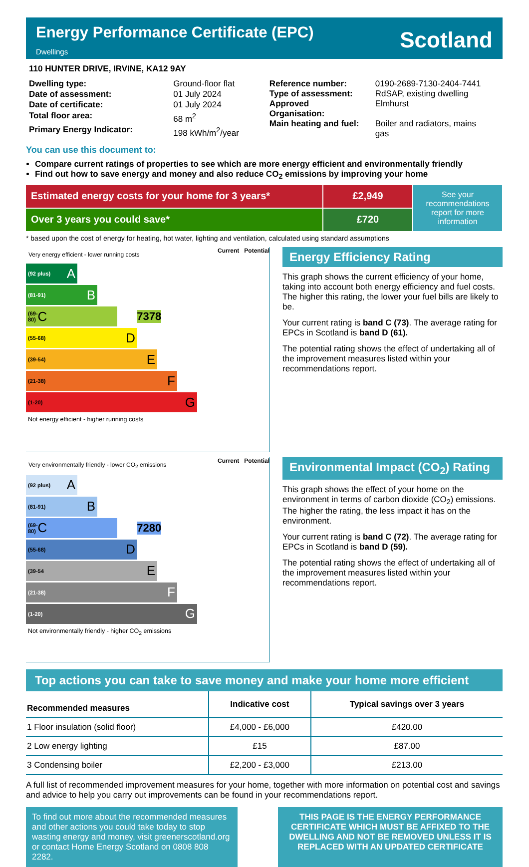Energy Performance Certificate (EPC)
Dwellings
Scotland
110 HUNTER DRIVE, IRVINE, KA12 9AY
| Dwelling type: | Ground-floor flat |
| Date of assessment: | 01 July 2024 |
| Date of certificate: | 01 July 2024 |
| Total floor area: | 68 m<sup>2</sup> |
| Primary Energy Indicator: | 198 kWh/m<sup>2</sup>/year |
| Reference number: | 0190-2689-7130-2404-7441 |
| Type of assessment: | RdSAP, existing dwelling |
| Approved Organisation: | Elmhurst |
| Main heating and fuel: | Boiler and radiators, mains gas |
You can use this document to:
Compare current ratings of properties to see which are more energy efficient and environmentally friendly
Find out how to save energy and money and also reduce CO<sub>2</sub> emissions by improving your home
Estimated energy costs for your home for 3 years*
£2,949
See your recommendations report for more information
Over 3 years you could save*
£720
* based upon the cost of energy for heating, hot water, lighting and ventilation, calculated using standard assumptions
Very energy efficient - lower running costs Current Potential
(92 plus) A
(81-91) B
(69-80) C 73 78
(55-68) D
(39-54) E
(21-38) F
(1-20) G
Not energy efficient - higher running costs
Energy Efficiency Rating
This graph shows the current efficiency of your home, taking into account both energy efficiency and fuel costs. The higher this rating, the lower your fuel bills are likely to be.
Your current rating is band C (73). The average rating for EPCs in Scotland is band D (61).
The potential rating shows the effect of undertaking all of the improvement measures listed within your recommendations report.
Very environmentally friendly - lower CO<sub>2</sub> emissions Current Potential
(92 plus) A
(81-91) B
(69-80) C 72 80
(55-68) D
(39-54 E
(21-38) F
(1-20) G
Not environmentally friendly - higher CO<sub>2</sub> emissions
Environmental Impact (CO<sub>2</sub>) Rating
This graph shows the effect of your home on the environment in terms of carbon dioxide (CO<sub>2</sub>) emissions. The higher the rating, the less impact it has on the environment.
Your current rating is band C (72). The average rating for EPCs in Scotland is band D (59).
The potential rating shows the effect of undertaking all of the improvement measures listed within your recommendations report.
Top actions you can take to save money and make your home more efficient
| Recommended measures | Indicative cost | Typical savings over 3 years |
| --- | --- | --- |
| 1 Floor insulation (solid floor) | £4,000 - £6,000 | £420.00 |
| 2 Low energy lighting | £15 | £87.00 |
| 3 Condensing boiler | £2,200 - £3,000 | £213.00 |
A full list of recommended improvement measures for your home, together with more information on potential cost and savings and advice to help you carry out improvements can be found in your recommendations report.
To find out more about the recommended measures and other actions you could take today to stop wasting energy and money, visit greenerscotland.org or contact Home Energy Scotland on 0808 808 2282.
THIS PAGE IS THE ENERGY PERFORMANCE CERTIFICATE WHICH MUST BE AFFIXED TO THE DWELLING AND NOT BE REMOVED UNLESS IT IS REPLACED WITH AN UPDATED CERTIFICATE